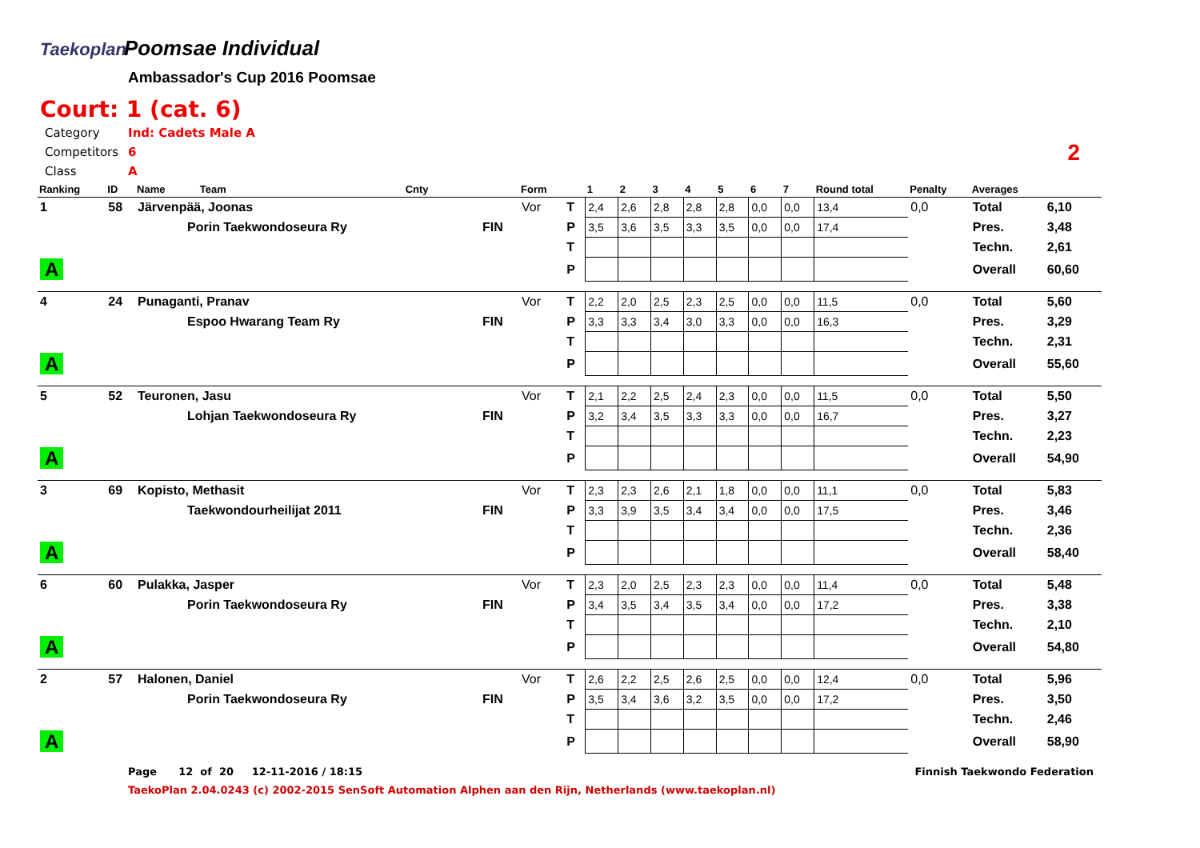Taekoplan Poomsae Individual
Ambassador's Cup 2016 Poomsae
Court: 1 (cat. 6)
| Category | Ind: Cadets Male A |
| Competitors | 6 |
| Class | A |
2
| Ranking | ID | Name Team | Cnty | | Form | | 1 | 2 | 3 | 4 | 5 | 6 | 7 | Round total | Penalty | Averages | |
| --- | --- | --- | --- | --- | --- | --- | --- | --- | --- | --- | --- | --- | --- | --- | --- | --- | --- |
| 1 | 58 | Järvenpää, Joonas | | | Vor | T | 2,4 | 2,6 | 2,8 | 2,8 | 2,8 | 0,0 | 0,0 | 13,4 | 0,0 | Total | 6,10 |
| | | Porin Taekwondoseura Ry | | FIN | | P | 3,5 | 3,6 | 3,5 | 3,3 | 3,5 | 0,0 | 0,0 | 17,4 | | Pres. | 3,48 |
| | | | | | | T | | | | | | | | | | Techn. | 2,61 |
| A | | | | | | P | | | | | | | | | | Overall | 60,60 |
| 4 | 24 | Punaganti, Pranav | | | Vor | T | 2,2 | 2,0 | 2,5 | 2,3 | 2,5 | 0,0 | 0,0 | 11,5 | 0,0 | Total | 5,60 |
| | | Espoo Hwarang Team Ry | | FIN | | P | 3,3 | 3,3 | 3,4 | 3,0 | 3,3 | 0,0 | 0,0 | 16,3 | | Pres. | 3,29 |
| | | | | | | T | | | | | | | | | | Techn. | 2,31 |
| A | | | | | | P | | | | | | | | | | Overall | 55,60 |
| 5 | 52 | Teuronen, Jasu | | | Vor | T | 2,1 | 2,2 | 2,5 | 2,4 | 2,3 | 0,0 | 0,0 | 11,5 | 0,0 | Total | 5,50 |
| | | Lohjan Taekwondoseura Ry | | FIN | | P | 3,2 | 3,4 | 3,5 | 3,3 | 3,3 | 0,0 | 0,0 | 16,7 | | Pres. | 3,27 |
| | | | | | | T | | | | | | | | | | Techn. | 2,23 |
| A | | | | | | P | | | | | | | | | | Overall | 54,90 |
| 3 | 69 | Kopisto, Methasit | | | Vor | T | 2,3 | 2,3 | 2,6 | 2,1 | 1,8 | 0,0 | 0,0 | 11,1 | 0,0 | Total | 5,83 |
| | | Taekwondourheilijat 2011 | | FIN | | P | 3,3 | 3,9 | 3,5 | 3,4 | 3,4 | 0,0 | 0,0 | 17,5 | | Pres. | 3,46 |
| | | | | | | T | | | | | | | | | | Techn. | 2,36 |
| A | | | | | | P | | | | | | | | | | Overall | 58,40 |
| 6 | 60 | Pulakka, Jasper | | | Vor | T | 2,3 | 2,0 | 2,5 | 2,3 | 2,3 | 0,0 | 0,0 | 11,4 | 0,0 | Total | 5,48 |
| | | Porin Taekwondoseura Ry | | FIN | | P | 3,4 | 3,5 | 3,4 | 3,5 | 3,4 | 0,0 | 0,0 | 17,2 | | Pres. | 3,38 |
| | | | | | | T | | | | | | | | | | Techn. | 2,10 |
| A | | | | | | P | | | | | | | | | | Overall | 54,80 |
| 2 | 57 | Halonen, Daniel | | | Vor | T | 2,6 | 2,2 | 2,5 | 2,6 | 2,5 | 0,0 | 0,0 | 12,4 | 0,0 | Total | 5,96 |
| | | Porin Taekwondoseura Ry | | FIN | | P | 3,5 | 3,4 | 3,6 | 3,2 | 3,5 | 0,0 | 0,0 | 17,2 | | Pres. | 3,50 |
| | | | | | | T | | | | | | | | | | Techn. | 2,46 |
| A | | | | | | P | | | | | | | | | | Overall | 58,90 |
Page 12 of 20 12-11-2016 / 18:15 Finnish Taekwondo Federation
TaekoPlan 2.04.0243 (c) 2002-2015 SenSoft Automation Alphen aan den Rijn, Netherlands (www.taekoplan.nl)